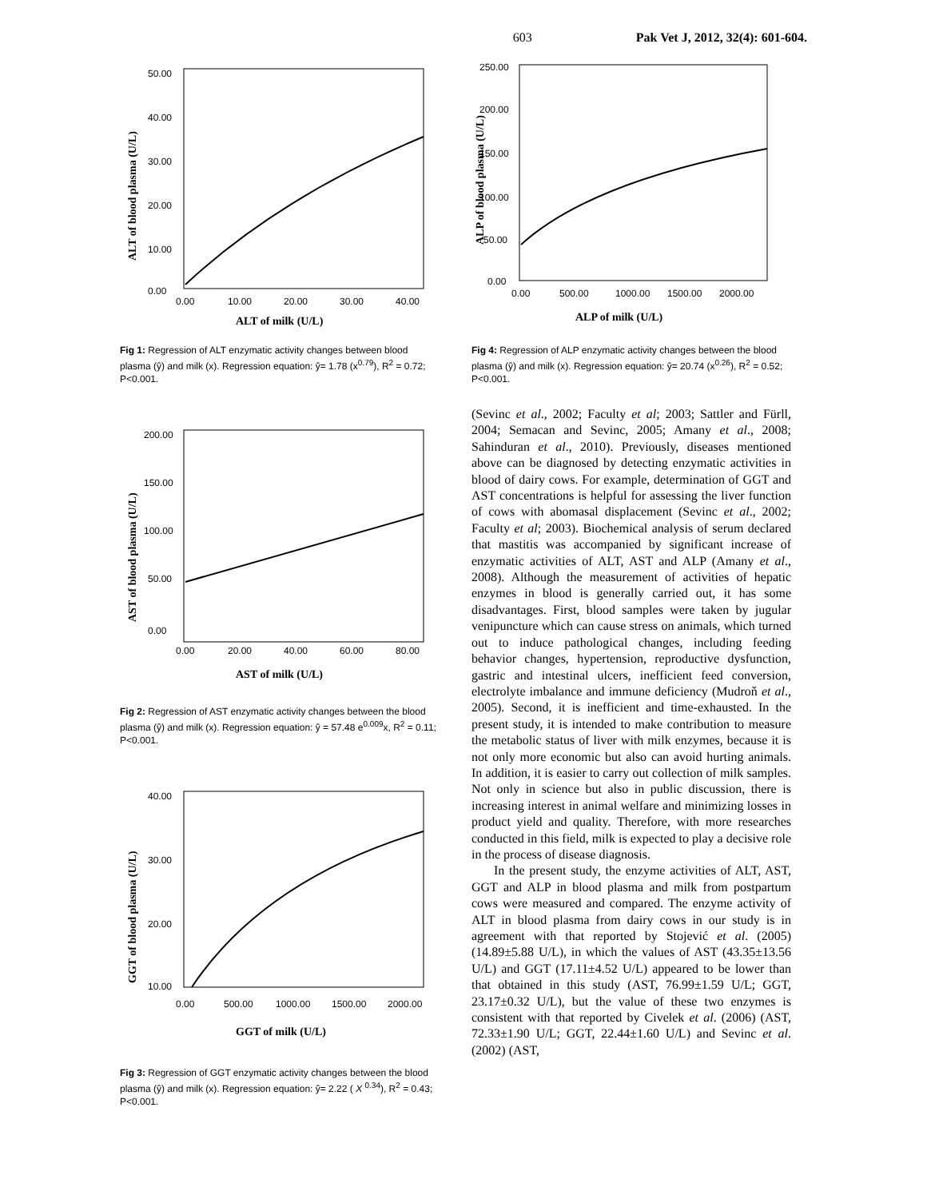603 Pak Vet J, 2012, 32(4): 601-604.
50.00
40.00
30.00
20.00
10.00
0.00
0.00
10.00
20.00
30.00
40.00
ALT of milk (U/L)
ALT of blood plasma (U/L)
Fig 1: Regression of ALT enzymatic activity changes between blood plasma (ŷ) and milk (x). Regression equation: ŷ= 1.78 (x<sup>0.79</sup>), R<sup>2</sup> = 0.72; P<0.001.
200.00
150.00
100.00
50.00
0.00
0.00
20.00
40.00
60.00
80.00
AST of milk (U/L)
AST of blood plasma (U/L)
Fig 2: Regression of AST enzymatic activity changes between the blood plasma (ŷ) and milk (x). Regression equation: ŷ = 57.48 e<sup>0.009</sup>x, R<sup>2</sup> = 0.11; P<0.001.
40.00
30.00
20.00
10.00
0.00
500.00
1000.00
1500.00
2000.00
GGT of milk (U/L)
GGT of blood plasma (U/L)
Fig 3: Regression of GGT enzymatic activity changes between the blood plasma (ŷ) and milk (x). Regression equation: ŷ= 2.22 ( X <sup>0.34</sup>), R<sup>2</sup> = 0.43; P<0.001.
250.00
200.00
150.00
100.00
50.00
0.00
0.00
500.00
1000.00
1500.00
2000.00
ALP of milk (U/L)
ALP of blood plasma (U/L)
Fig 4: Regression of ALP enzymatic activity changes between the blood plasma (ŷ) and milk (x). Regression equation: ŷ= 20.74 (x<sup>0.26</sup>), R<sup>2</sup> = 0.52; P<0.001.
(Sevinc et al., 2002; Faculty et al; 2003; Sattler and Fürll, 2004; Semacan and Sevinc, 2005; Amany et al., 2008; Sahinduran et al., 2010). Previously, diseases mentioned above can be diagnosed by detecting enzymatic activities in blood of dairy cows. For example, determination of GGT and AST concentrations is helpful for assessing the liver function of cows with abomasal displacement (Sevinc et al., 2002; Faculty et al; 2003). Biochemical analysis of serum declared that mastitis was accompanied by significant increase of enzymatic activities of ALT, AST and ALP (Amany et al., 2008). Although the measurement of activities of hepatic enzymes in blood is generally carried out, it has some disadvantages. First, blood samples were taken by jugular venipuncture which can cause stress on animals, which turned out to induce pathological changes, including feeding behavior changes, hypertension, reproductive dysfunction, gastric and intestinal ulcers, inefficient feed conversion, electrolyte imbalance and immune deficiency (Mudroň et al., 2005). Second, it is inefficient and time-exhausted. In the present study, it is intended to make contribution to measure the metabolic status of liver with milk enzymes, because it is not only more economic but also can avoid hurting animals. In addition, it is easier to carry out collection of milk samples. Not only in science but also in public discussion, there is increasing interest in animal welfare and minimizing losses in product yield and quality. Therefore, with more researches conducted in this field, milk is expected to play a decisive role in the process of disease diagnosis.
In the present study, the enzyme activities of ALT, AST, GGT and ALP in blood plasma and milk from postpartum cows were measured and compared. The enzyme activity of ALT in blood plasma from dairy cows in our study is in agreement with that reported by Stojević et al. (2005) (14.89±5.88 U/L), in which the values of AST (43.35±13.56 U/L) and GGT (17.11±4.52 U/L) appeared to be lower than that obtained in this study (AST, 76.99±1.59 U/L; GGT, 23.17±0.32 U/L), but the value of these two enzymes is consistent with that reported by Civelek et al. (2006) (AST, 72.33±1.90 U/L; GGT, 22.44±1.60 U/L) and Sevinc et al. (2002) (AST,